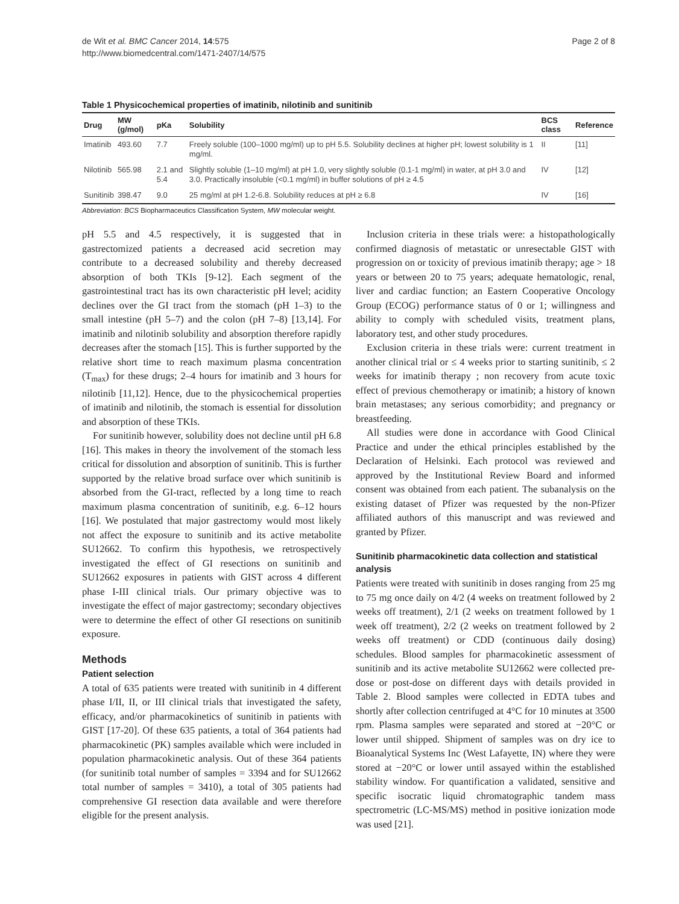de Wit et al. BMC Cancer 2014, 14:575
http://www.biomedcentral.com/1471-2407/14/575
Page 2 of 8
Table 1 Physicochemical properties of imatinib, nilotinib and sunitinib
| Drug | MW (g/mol) | pKa | Solubility | BCS class | Reference |
| --- | --- | --- | --- | --- | --- |
| Imatinib | 493.60 | 7.7 | Freely soluble (100–1000 mg/ml) up to pH 5.5. Solubility declines at higher pH; lowest solubility is 1 mg/ml. | II | [11] |
| Nilotinib | 565.98 | 2.1 and 5.4 | Slightly soluble (1–10 mg/ml) at pH 1.0, very slightly soluble (0.1-1 mg/ml) in water, at pH 3.0 and 3.0. Practically insoluble (<0.1 mg/ml) in buffer solutions of pH ≥ 4.5 | IV | [12] |
| Sunitinib | 398.47 | 9.0 | 25 mg/ml at pH 1.2-6.8. Solubility reduces at pH ≥ 6.8 | IV | [16] |
Abbreviation: BCS Biopharmaceutics Classification System, MW molecular weight.
pH 5.5 and 4.5 respectively, it is suggested that in gastrectomized patients a decreased acid secretion may contribute to a decreased solubility and thereby decreased absorption of both TKIs [9-12]. Each segment of the gastrointestinal tract has its own characteristic pH level; acidity declines over the GI tract from the stomach (pH 1–3) to the small intestine (pH 5–7) and the colon (pH 7–8) [13,14]. For imatinib and nilotinib solubility and absorption therefore rapidly decreases after the stomach [15]. This is further supported by the relative short time to reach maximum plasma concentration (T<sub>max</sub>) for these drugs; 2–4 hours for imatinib and 3 hours for nilotinib [11,12]. Hence, due to the physicochemical properties of imatinib and nilotinib, the stomach is essential for dissolution and absorption of these TKIs.
For sunitinib however, solubility does not decline until pH 6.8 [16]. This makes in theory the involvement of the stomach less critical for dissolution and absorption of sunitinib. This is further supported by the relative broad surface over which sunitinib is absorbed from the GI-tract, reflected by a long time to reach maximum plasma concentration of sunitinib, e.g. 6–12 hours [16]. We postulated that major gastrectomy would most likely not affect the exposure to sunitinib and its active metabolite SU12662. To confirm this hypothesis, we retrospectively investigated the effect of GI resections on sunitinib and SU12662 exposures in patients with GIST across 4 different phase I-III clinical trials. Our primary objective was to investigate the effect of major gastrectomy; secondary objectives were to determine the effect of other GI resections on sunitinib exposure.
Methods
Patient selection
A total of 635 patients were treated with sunitinib in 4 different phase I/II, II, or III clinical trials that investigated the safety, efficacy, and/or pharmacokinetics of sunitinib in patients with GIST [17-20]. Of these 635 patients, a total of 364 patients had pharmacokinetic (PK) samples available which were included in population pharmacokinetic analysis. Out of these 364 patients (for sunitinib total number of samples = 3394 and for SU12662 total number of samples = 3410), a total of 305 patients had comprehensive GI resection data available and were therefore eligible for the present analysis.
Inclusion criteria in these trials were: a histopathologically confirmed diagnosis of metastatic or unresectable GIST with progression on or toxicity of previous imatinib therapy; age > 18 years or between 20 to 75 years; adequate hematologic, renal, liver and cardiac function; an Eastern Cooperative Oncology Group (ECOG) performance status of 0 or 1; willingness and ability to comply with scheduled visits, treatment plans, laboratory test, and other study procedures.
Exclusion criteria in these trials were: current treatment in another clinical trial or ≤ 4 weeks prior to starting sunitinib, ≤ 2 weeks for imatinib therapy ; non recovery from acute toxic effect of previous chemotherapy or imatinib; a history of known brain metastases; any serious comorbidity; and pregnancy or breastfeeding.
All studies were done in accordance with Good Clinical Practice and under the ethical principles established by the Declaration of Helsinki. Each protocol was reviewed and approved by the Institutional Review Board and informed consent was obtained from each patient. The subanalysis on the existing dataset of Pfizer was requested by the non-Pfizer affiliated authors of this manuscript and was reviewed and granted by Pfizer.
Sunitinib pharmacokinetic data collection and statistical analysis
Patients were treated with sunitinib in doses ranging from 25 mg to 75 mg once daily on 4/2 (4 weeks on treatment followed by 2 weeks off treatment), 2/1 (2 weeks on treatment followed by 1 week off treatment), 2/2 (2 weeks on treatment followed by 2 weeks off treatment) or CDD (continuous daily dosing) schedules. Blood samples for pharmacokinetic assessment of sunitinib and its active metabolite SU12662 were collected pre-dose or post-dose on different days with details provided in Table 2. Blood samples were collected in EDTA tubes and shortly after collection centrifuged at 4°C for 10 minutes at 3500 rpm. Plasma samples were separated and stored at −20°C or lower until shipped. Shipment of samples was on dry ice to Bioanalytical Systems Inc (West Lafayette, IN) where they were stored at −20°C or lower until assayed within the established stability window. For quantification a validated, sensitive and specific isocratic liquid chromatographic tandem mass spectrometric (LC-MS/MS) method in positive ionization mode was used [21].